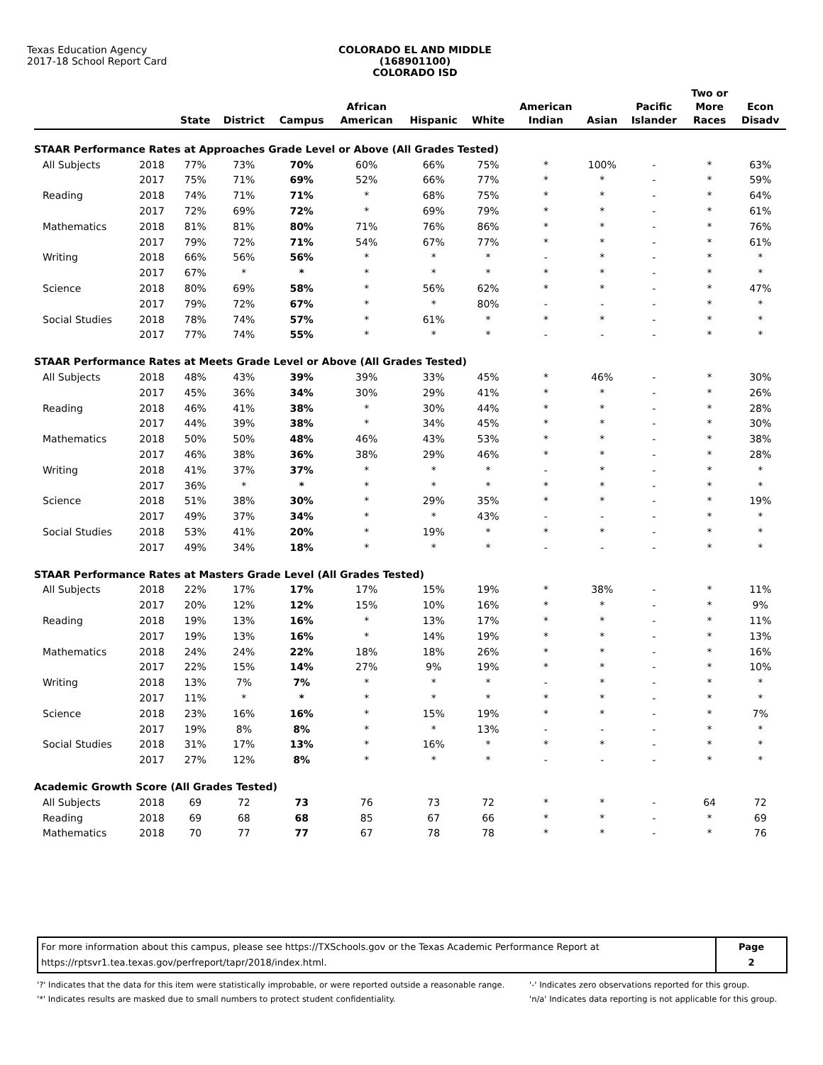Texas Education Agency
2017-18 School Report Card
COLORADO EL AND MIDDLE (168901100)
COLORADO ISD
| | | State | District | Campus | African American | Hispanic | White | American Indian | Asian | Pacific Islander | Two or More Races | Econ Disadv |
| --- | --- | --- | --- | --- | --- | --- | --- | --- | --- | --- | --- | --- |
| STAAR Performance Rates at Approaches Grade Level or Above (All Grades Tested) | | | | | | | | | | | | |
| All Subjects | 2018 | 77% | 73% | 70% | 60% | 66% | 75% | * | 100% | - | * | 63% |
| | 2017 | 75% | 71% | 69% | 52% | 66% | 77% | * | * | - | * | 59% |
| Reading | 2018 | 74% | 71% | 71% | * | 68% | 75% | * | * | - | * | 64% |
| | 2017 | 72% | 69% | 72% | * | 69% | 79% | * | * | - | * | 61% |
| Mathematics | 2018 | 81% | 81% | 80% | 71% | 76% | 86% | * | * | - | * | 76% |
| | 2017 | 79% | 72% | 71% | 54% | 67% | 77% | * | * | - | * | 61% |
| Writing | 2018 | 66% | 56% | 56% | * | * | * | - | * | - | * | * |
| | 2017 | 67% | * | * | * | * | * | * | * | - | * | * |
| Science | 2018 | 80% | 69% | 58% | * | 56% | 62% | * | * | - | * | 47% |
| | 2017 | 79% | 72% | 67% | * | * | 80% | - | - | - | * | * |
| Social Studies | 2018 | 78% | 74% | 57% | * | 61% | * | * | * | - | * | * |
| | 2017 | 77% | 74% | 55% | * | * | * | - | - | - | * | * |
| STAAR Performance Rates at Meets Grade Level or Above (All Grades Tested) | | | | | | | | | | | | |
| All Subjects | 2018 | 48% | 43% | 39% | 39% | 33% | 45% | * | 46% | - | * | 30% |
| | 2017 | 45% | 36% | 34% | 30% | 29% | 41% | * | * | - | * | 26% |
| Reading | 2018 | 46% | 41% | 38% | * | 30% | 44% | * | * | - | * | 28% |
| | 2017 | 44% | 39% | 38% | * | 34% | 45% | * | * | - | * | 30% |
| Mathematics | 2018 | 50% | 50% | 48% | 46% | 43% | 53% | * | * | - | * | 38% |
| | 2017 | 46% | 38% | 36% | 38% | 29% | 46% | * | * | - | * | 28% |
| Writing | 2018 | 41% | 37% | 37% | * | * | * | - | * | - | * | * |
| | 2017 | 36% | * | * | * | * | * | * | * | - | * | * |
| Science | 2018 | 51% | 38% | 30% | * | 29% | 35% | * | * | - | * | 19% |
| | 2017 | 49% | 37% | 34% | * | * | 43% | - | - | - | * | * |
| Social Studies | 2018 | 53% | 41% | 20% | * | 19% | * | * | * | - | * | * |
| | 2017 | 49% | 34% | 18% | * | * | * | - | - | - | * | * |
| STAAR Performance Rates at Masters Grade Level (All Grades Tested) | | | | | | | | | | | | |
| All Subjects | 2018 | 22% | 17% | 17% | 17% | 15% | 19% | * | 38% | - | * | 11% |
| | 2017 | 20% | 12% | 12% | 15% | 10% | 16% | * | * | - | * | 9% |
| Reading | 2018 | 19% | 13% | 16% | * | 13% | 17% | * | * | - | * | 11% |
| | 2017 | 19% | 13% | 16% | * | 14% | 19% | * | * | - | * | 13% |
| Mathematics | 2018 | 24% | 24% | 22% | 18% | 18% | 26% | * | * | - | * | 16% |
| | 2017 | 22% | 15% | 14% | 27% | 9% | 19% | * | * | - | * | 10% |
| Writing | 2018 | 13% | 7% | 7% | * | * | * | - | * | - | * | * |
| | 2017 | 11% | * | * | * | * | * | * | * | - | * | * |
| Science | 2018 | 23% | 16% | 16% | * | 15% | 19% | * | * | - | * | 7% |
| | 2017 | 19% | 8% | 8% | * | * | 13% | - | - | - | * | * |
| Social Studies | 2018 | 31% | 17% | 13% | * | 16% | * | * | * | - | * | * |
| | 2017 | 27% | 12% | 8% | * | * | * | - | - | - | * | * |
| Academic Growth Score (All Grades Tested) | | | | | | | | | | | | |
| All Subjects | 2018 | 69 | 72 | 73 | 76 | 73 | 72 | * | * | - | 64 | 72 |
| Reading | 2018 | 69 | 68 | 68 | 85 | 67 | 66 | * | * | - | * | 69 |
| Mathematics | 2018 | 70 | 77 | 77 | 67 | 78 | 78 | * | * | - | * | 76 |
For more information about this campus, please see https://TXSchools.gov or the Texas Academic Performance Report at
https://rptsvr1.tea.texas.gov/perfreport/tapr/2018/index.html.
Page
2
'?' Indicates that the data for this item were statistically improbable, or were reported outside a reasonable range.
'*' Indicates results are masked due to small numbers to protect student confidentiality.
'-' Indicates zero observations reported for this group.
'n/a' Indicates data reporting is not applicable for this group.